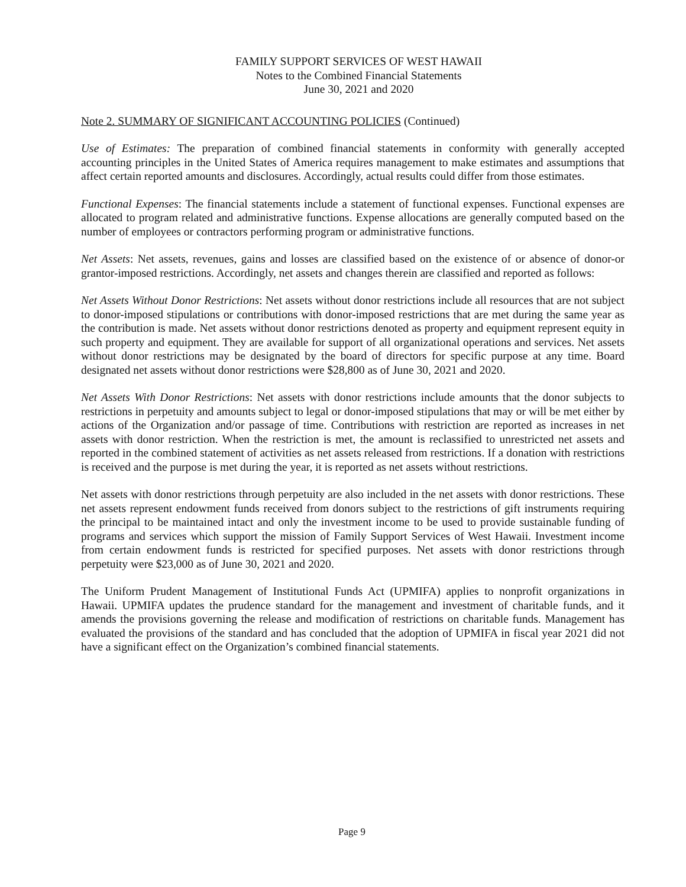FAMILY SUPPORT SERVICES OF WEST HAWAII
Notes to the Combined Financial Statements
June 30, 2021 and 2020
Note 2. SUMMARY OF SIGNIFICANT ACCOUNTING POLICIES (Continued)
Use of Estimates: The preparation of combined financial statements in conformity with generally accepted accounting principles in the United States of America requires management to make estimates and assumptions that affect certain reported amounts and disclosures. Accordingly, actual results could differ from those estimates.
Functional Expenses: The financial statements include a statement of functional expenses. Functional expenses are allocated to program related and administrative functions. Expense allocations are generally computed based on the number of employees or contractors performing program or administrative functions.
Net Assets: Net assets, revenues, gains and losses are classified based on the existence of or absence of donor-or grantor-imposed restrictions. Accordingly, net assets and changes therein are classified and reported as follows:
Net Assets Without Donor Restrictions: Net assets without donor restrictions include all resources that are not subject to donor-imposed stipulations or contributions with donor-imposed restrictions that are met during the same year as the contribution is made. Net assets without donor restrictions denoted as property and equipment represent equity in such property and equipment. They are available for support of all organizational operations and services. Net assets without donor restrictions may be designated by the board of directors for specific purpose at any time. Board designated net assets without donor restrictions were $28,800 as of June 30, 2021 and 2020.
Net Assets With Donor Restrictions: Net assets with donor restrictions include amounts that the donor subjects to restrictions in perpetuity and amounts subject to legal or donor-imposed stipulations that may or will be met either by actions of the Organization and/or passage of time. Contributions with restriction are reported as increases in net assets with donor restriction. When the restriction is met, the amount is reclassified to unrestricted net assets and reported in the combined statement of activities as net assets released from restrictions. If a donation with restrictions is received and the purpose is met during the year, it is reported as net assets without restrictions.
Net assets with donor restrictions through perpetuity are also included in the net assets with donor restrictions. These net assets represent endowment funds received from donors subject to the restrictions of gift instruments requiring the principal to be maintained intact and only the investment income to be used to provide sustainable funding of programs and services which support the mission of Family Support Services of West Hawaii. Investment income from certain endowment funds is restricted for specified purposes. Net assets with donor restrictions through perpetuity were $23,000 as of June 30, 2021 and 2020.
The Uniform Prudent Management of Institutional Funds Act (UPMIFA) applies to nonprofit organizations in Hawaii. UPMIFA updates the prudence standard for the management and investment of charitable funds, and it amends the provisions governing the release and modification of restrictions on charitable funds. Management has evaluated the provisions of the standard and has concluded that the adoption of UPMIFA in fiscal year 2021 did not have a significant effect on the Organization’s combined financial statements.
Page 9